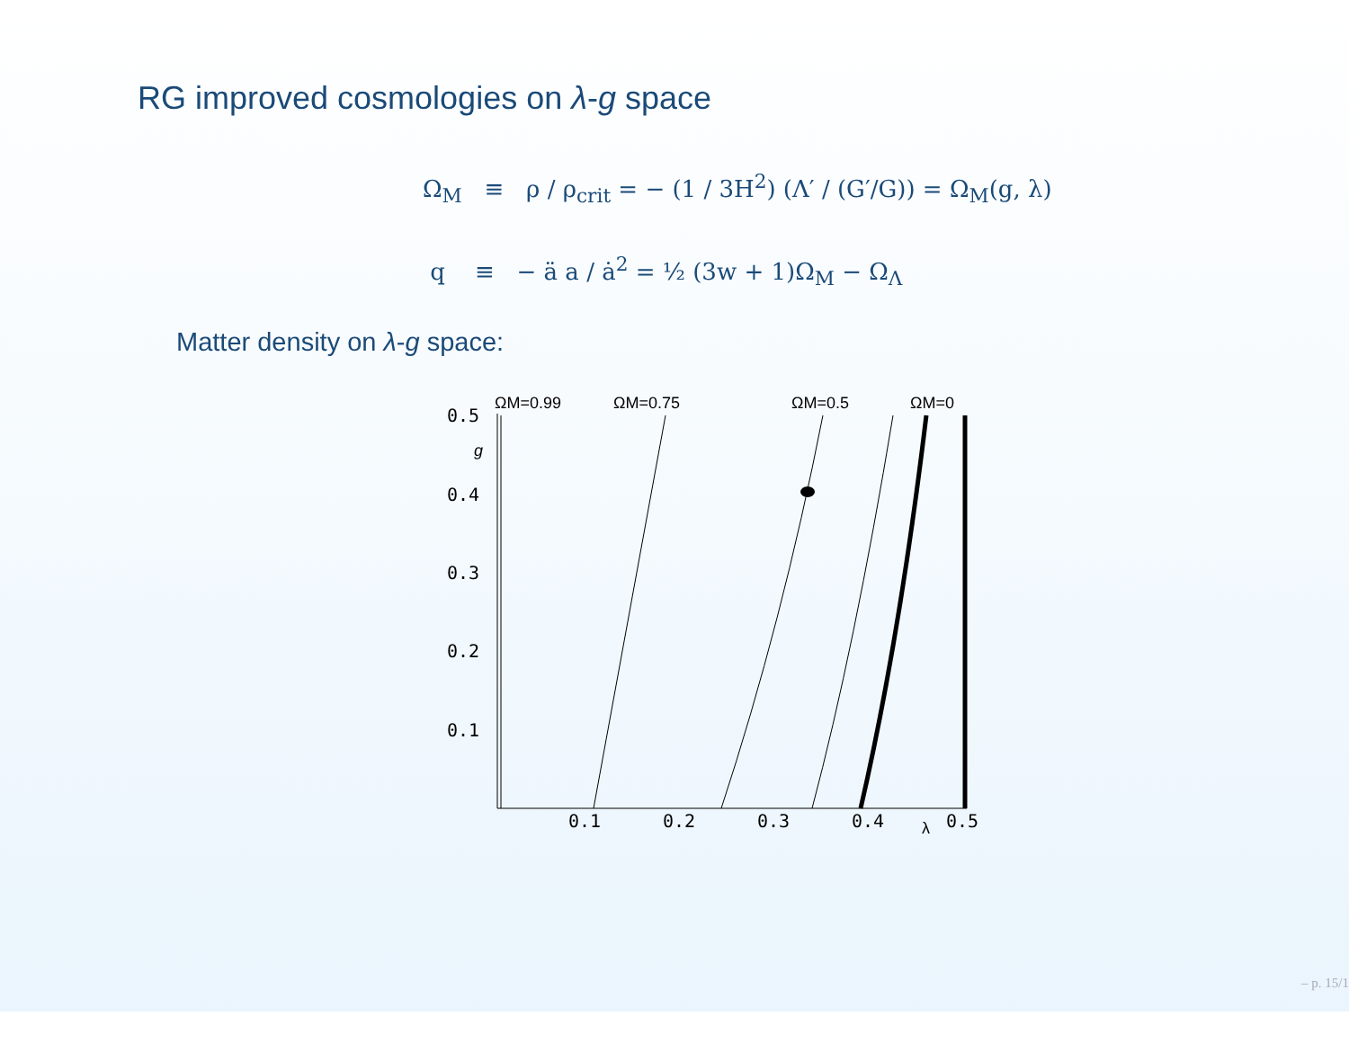RG improved cosmologies on λ-g space
Ω<sub>M</sub> ≡ ρ / ρ<sub>crit</sub> = − (1 / 3H<sup>2</sup>) (Λ′ / (G′/G)) = Ω<sub>M</sub>(g, λ)
q ≡ − ä a / ȧ<sup>2</sup> = ½ (3w + 1)Ω<sub>M</sub> − Ω<sub>Λ</sub>
Matter density on λ-g space:
0.5
0.4
0.3
0.2
0.1
0.1
0.2
0.3
0.4
0.5
ΩM=0.99
ΩM=0.75
ΩM=0.5
ΩM=0
g
λ
– p. 15/1